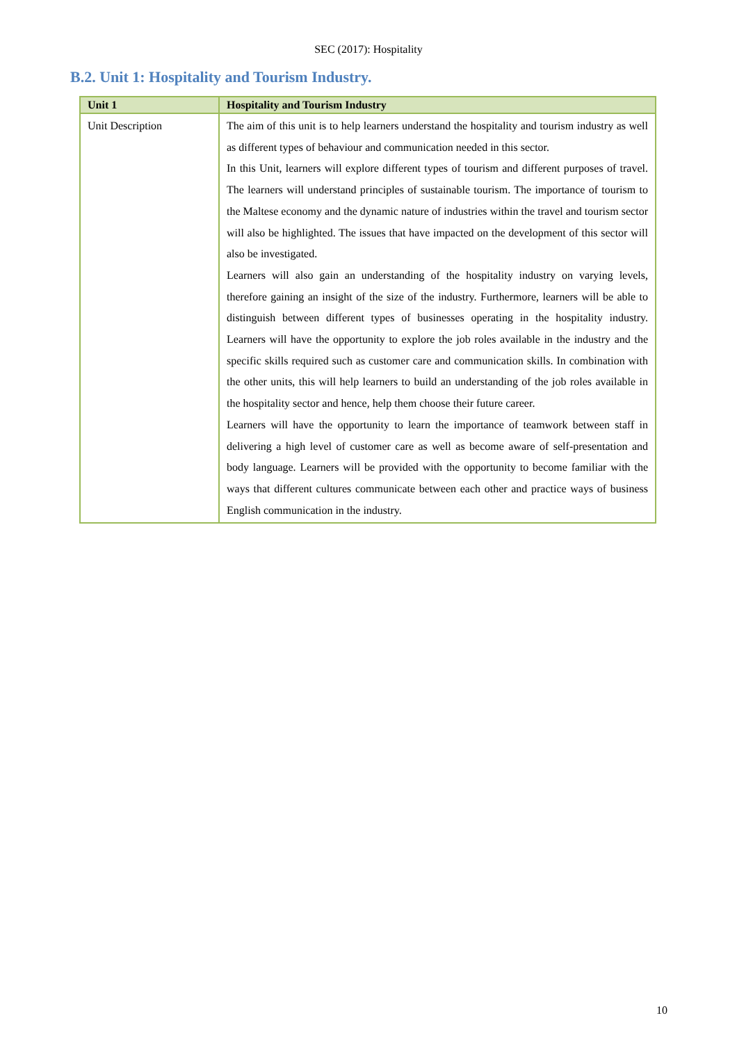SEC (2017): Hospitality
B.2. Unit 1: Hospitality and Tourism Industry.
| Unit 1 | Hospitality and Tourism Industry |
| --- | --- |
| Unit Description | The aim of this unit is to help learners understand the hospitality and tourism industry as well as different types of behaviour and communication needed in this sector. In this Unit, learners will explore different types of tourism and different purposes of travel. The learners will understand principles of sustainable tourism. The importance of tourism to the Maltese economy and the dynamic nature of industries within the travel and tourism sector will also be highlighted. The issues that have impacted on the development of this sector will also be investigated. Learners will also gain an understanding of the hospitality industry on varying levels, therefore gaining an insight of the size of the industry. Furthermore, learners will be able to distinguish between different types of businesses operating in the hospitality industry. Learners will have the opportunity to explore the job roles available in the industry and the specific skills required such as customer care and communication skills. In combination with the other units, this will help learners to build an understanding of the job roles available in the hospitality sector and hence, help them choose their future career. Learners will have the opportunity to learn the importance of teamwork between staff in delivering a high level of customer care as well as become aware of self-presentation and body language. Learners will be provided with the opportunity to become familiar with the ways that different cultures communicate between each other and practice ways of business English communication in the industry. |
10